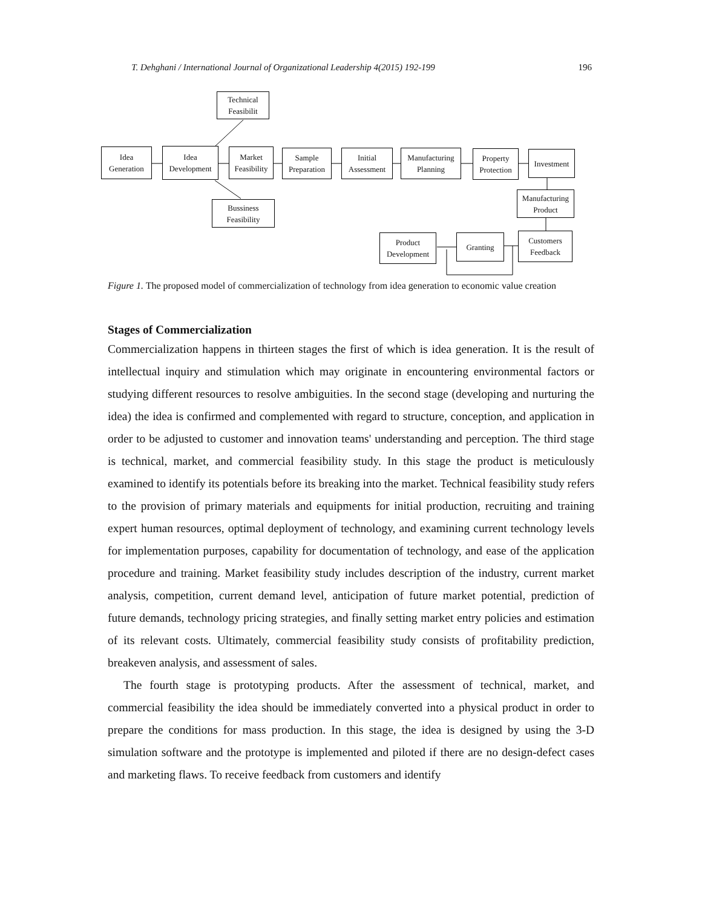T. Dehghani / International Journal of Organizational Leadership 4(2015) 192-199 196
Idea
Generation
Idea
Development
Technical
Feasibilit
Market
Feasibility
Bussiness
Feasibility
Sample
Preparation
Initial
Assessment
Manufacturing
Planning
Property
Protection
Investment
Manufacturing
Product
Customers
Feedback
Granting
Product
Development
Figure 1. The proposed model of commercialization of technology from idea generation to economic value creation
Stages of Commercialization
Commercialization happens in thirteen stages the first of which is idea generation. It is the result of intellectual inquiry and stimulation which may originate in encountering environmental factors or studying different resources to resolve ambiguities. In the second stage (developing and nurturing the idea) the idea is confirmed and complemented with regard to structure, conception, and application in order to be adjusted to customer and innovation teams' understanding and perception. The third stage is technical, market, and commercial feasibility study. In this stage the product is meticulously examined to identify its potentials before its breaking into the market. Technical feasibility study refers to the provision of primary materials and equipments for initial production, recruiting and training expert human resources, optimal deployment of technology, and examining current technology levels for implementation purposes, capability for documentation of technology, and ease of the application procedure and training. Market feasibility study includes description of the industry, current market analysis, competition, current demand level, anticipation of future market potential, prediction of future demands, technology pricing strategies, and finally setting market entry policies and estimation of its relevant costs. Ultimately, commercial feasibility study consists of profitability prediction, breakeven analysis, and assessment of sales.
The fourth stage is prototyping products. After the assessment of technical, market, and commercial feasibility the idea should be immediately converted into a physical product in order to prepare the conditions for mass production. In this stage, the idea is designed by using the 3-D simulation software and the prototype is implemented and piloted if there are no design-defect cases and marketing flaws. To receive feedback from customers and identify